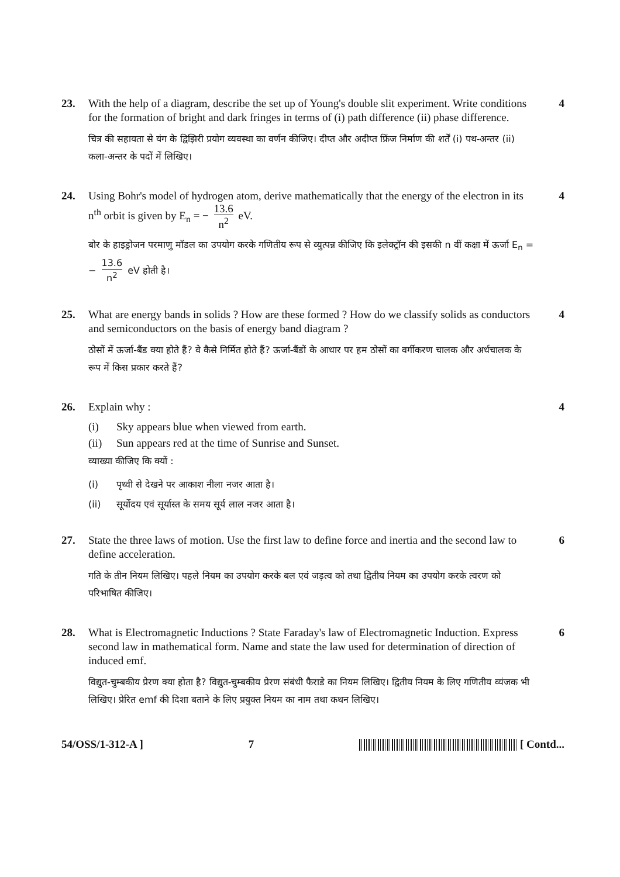23. With the help of a diagram, describe the set up of Young's double slit experiment. Write conditions for the formation of bright and dark fringes in terms of (i) path difference (ii) phase difference.
चित्र की सहायता से यंग के द्विझिरी प्रयोग व्यवस्था का वर्णन कीजिए। दीप्त और अदीप्त फ्रिंज निर्माण की शर्तें (i) पथ-अन्तर (ii) कला-अन्तर के पदों में लिखिए।
4
24. Using Bohr's model of hydrogen atom, derive mathematically that the energy of the electron in its n<sup>th</sup> orbit is given by E<sub>n</sub> = − 13.6 n<sup>2</sup> eV.
बोर के हाइड्रोजन परमाणु मॉडल का उपयोग करके गणितीय रूप से व्युत्पन्न कीजिए कि इलेक्ट्रॉन की इसकी n वीं कक्षा में ऊर्जा E<sub>n</sub> = − 13.6 n<sup>2</sup> eV होती है।
4
25. What are energy bands in solids ? How are these formed ? How do we classify solids as conductors and semiconductors on the basis of energy band diagram ?
ठोसों में ऊर्जा-बैंड क्या होते हैं? वे कैसे निर्मित होते हैं? ऊर्जा-बैंडों के आधार पर हम ठोसों का वर्गीकरण चालक और अर्धचालक के रूप में किस प्रकार करते हैं?
4
26. Explain why :
(i) Sky appears blue when viewed from earth.
(ii) Sun appears red at the time of Sunrise and Sunset.
व्याख्या कीजिए कि क्यों :
(i) पृथ्वी से देखने पर आकाश नीला नजर आता है।
(ii) सूर्योदय एवं सूर्यास्त के समय सूर्य लाल नजर आता है।
4
27. State the three laws of motion. Use the first law to define force and inertia and the second law to define acceleration.
गति के तीन नियम लिखिए। पहले नियम का उपयोग करके बल एवं जड़त्व को तथा द्वितीय नियम का उपयोग करके त्वरण को परिभाषित कीजिए।
6
28. What is Electromagnetic Inductions ? State Faraday's law of Electromagnetic Induction. Express second law in mathematical form. Name and state the law used for determination of direction of induced emf.
विद्युत-चुम्बकीय प्रेरण क्या होता है? विद्युत-चुम्बकीय प्रेरण संबंधी फैराडे का नियम लिखिए। द्वितीय नियम के लिए गणितीय व्यंजक भी लिखिए। प्रेरित emf की दिशा बताने के लिए प्रयुक्त नियम का नाम तथा कथन लिखिए।
6
54/OSS/1-312-A ] 7 [ Contd...